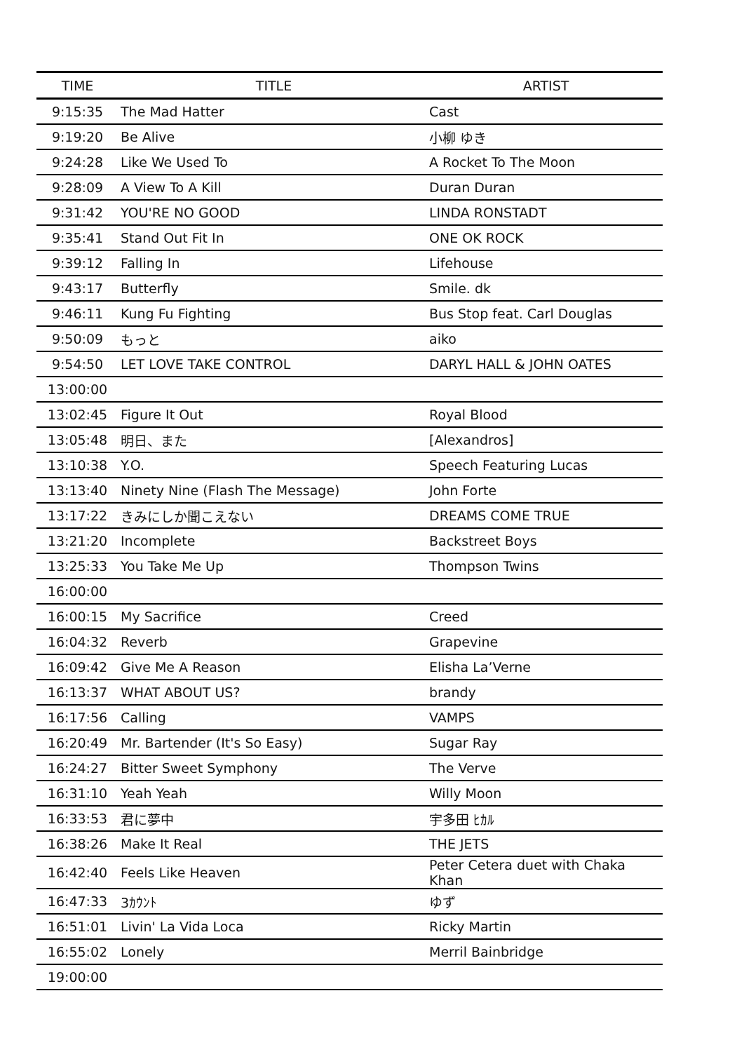| TIME | TITLE | ARTIST |
| --- | --- | --- |
| 9:15:35 | The Mad Hatter | Cast |
| 9:19:20 | Be Alive | 小柳 ゆき |
| 9:24:28 | Like We Used To | A Rocket To The Moon |
| 9:28:09 | A View To A Kill | Duran Duran |
| 9:31:42 | YOU'RE NO GOOD | LINDA RONSTADT |
| 9:35:41 | Stand Out Fit In | ONE OK ROCK |
| 9:39:12 | Falling In | Lifehouse |
| 9:43:17 | Butterfly | Smile. dk |
| 9:46:11 | Kung Fu Fighting | Bus Stop feat. Carl Douglas |
| 9:50:09 | もっと | aiko |
| 9:54:50 | LET LOVE TAKE CONTROL | DARYL HALL & JOHN OATES |
| 13:00:00 | | |
| 13:02:45 | Figure It Out | Royal Blood |
| 13:05:48 | 明日、また | [Alexandros] |
| 13:10:38 | Y.O. | Speech Featuring Lucas |
| 13:13:40 | Ninety Nine (Flash The Message) | John Forte |
| 13:17:22 | きみにしか聞こえない | DREAMS COME TRUE |
| 13:21:20 | Incomplete | Backstreet Boys |
| 13:25:33 | You Take Me Up | Thompson Twins |
| 16:00:00 | | |
| 16:00:15 | My Sacrifice | Creed |
| 16:04:32 | Reverb | Grapevine |
| 16:09:42 | Give Me A Reason | Elisha La’Verne |
| 16:13:37 | WHAT ABOUT US? | brandy |
| 16:17:56 | Calling | VAMPS |
| 16:20:49 | Mr. Bartender (It's So Easy) | Sugar Ray |
| 16:24:27 | Bitter Sweet Symphony | The Verve |
| 16:31:10 | Yeah Yeah | Willy Moon |
| 16:33:53 | 君に夢中 | 宇多田 ﾋｶﾙ |
| 16:38:26 | Make It Real | THE JETS |
| 16:42:40 | Feels Like Heaven | Peter Cetera duet with Chaka Khan |
| 16:47:33 | 3ｶｳﾝﾄ | ゆず |
| 16:51:01 | Livin' La Vida Loca | Ricky Martin |
| 16:55:02 | Lonely | Merril Bainbridge |
| 19:00:00 | | |